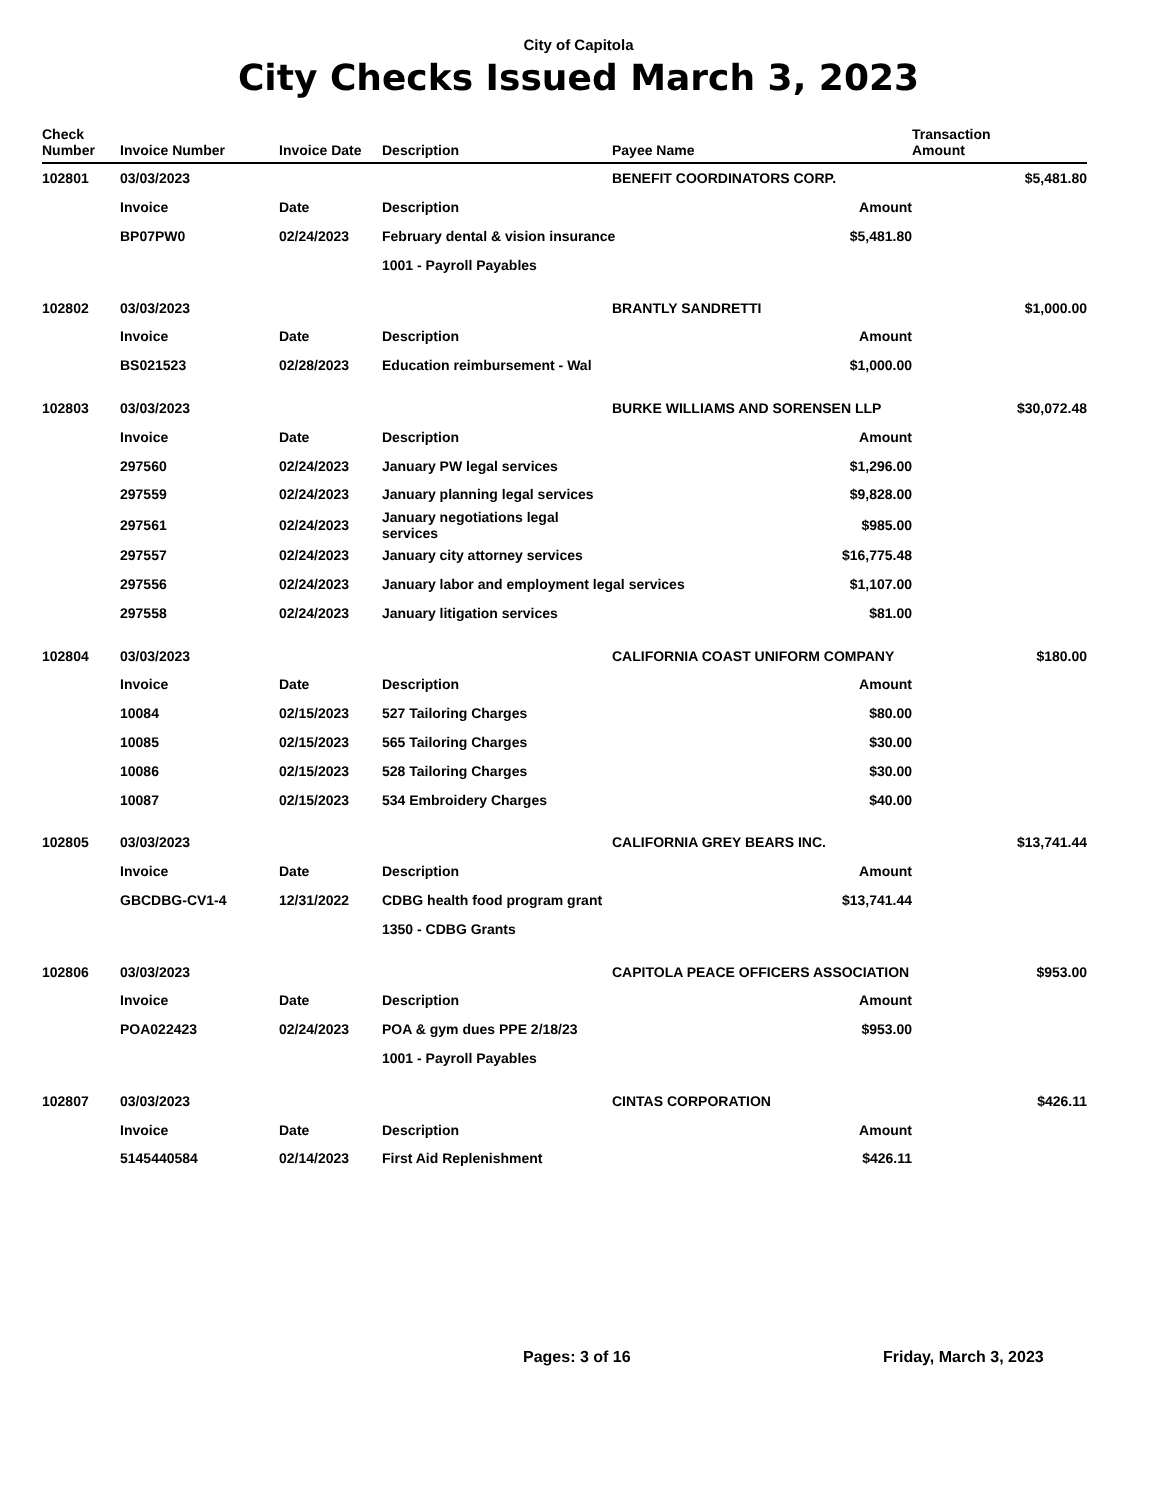City of Capitola
City Checks Issued March 3, 2023
| Check Number | Invoice Number | Invoice Date | Description | Payee Name | Transaction Amount |
| --- | --- | --- | --- | --- | --- |
| 102801 | 03/03/2023 | | | BENEFIT COORDINATORS CORP. | $5,481.80 |
| | Invoice | Date | Description | Amount | |
| | BP07PW0 | 02/24/2023 | February dental & vision insurance $5,481.80 | | |
| | | | 1001 - Payroll Payables | | |
| 102802 | 03/03/2023 | | | BRANTLY SANDRETTI | $1,000.00 |
| | Invoice | Date | Description | Amount | |
| | BS021523 | 02/28/2023 | Education reimbursement - Wal | $1,000.00 | |
| 102803 | 03/03/2023 | | | BURKE WILLIAMS AND SORENSEN LLP | $30,072.48 |
| | Invoice | Date | Description | Amount | |
| | 297560 | 02/24/2023 | January PW legal services | $1,296.00 | |
| | 297559 | 02/24/2023 | January planning legal services | $9,828.00 | |
| | 297561 | 02/24/2023 | January negotiations legal services | $985.00 | |
| | 297557 | 02/24/2023 | January city attorney services | $16,775.48 | |
| | 297556 | 02/24/2023 | January labor and employment legal services $1,107.00 | | |
| | 297558 | 02/24/2023 | January litigation services | $81.00 | |
| 102804 | 03/03/2023 | | | CALIFORNIA COAST UNIFORM COMPANY | $180.00 |
| | Invoice | Date | Description | Amount | |
| | 10084 | 02/15/2023 | 527 Tailoring Charges | $80.00 | |
| | 10085 | 02/15/2023 | 565 Tailoring Charges | $30.00 | |
| | 10086 | 02/15/2023 | 528 Tailoring Charges | $30.00 | |
| | 10087 | 02/15/2023 | 534 Embroidery Charges | $40.00 | |
| 102805 | 03/03/2023 | | | CALIFORNIA GREY BEARS INC. | $13,741.44 |
| | Invoice | Date | Description | Amount | |
| | GBCDBG-CV1-4 | 12/31/2022 | CDBG health food program grant | $13,741.44 | |
| | | | 1350 - CDBG Grants | | |
| 102806 | 03/03/2023 | | | CAPITOLA PEACE OFFICERS ASSOCIATION | $953.00 |
| | Invoice | Date | Description | Amount | |
| | POA022423 | 02/24/2023 | POA & gym dues PPE 2/18/23 | $953.00 | |
| | | | 1001 - Payroll Payables | | |
| 102807 | 03/03/2023 | | | CINTAS CORPORATION | $426.11 |
| | Invoice | Date | Description | Amount | |
| | 5145440584 | 02/14/2023 | First Aid Replenishment | $426.11 | |
Pages: 3 of 16 Friday, March 3, 2023